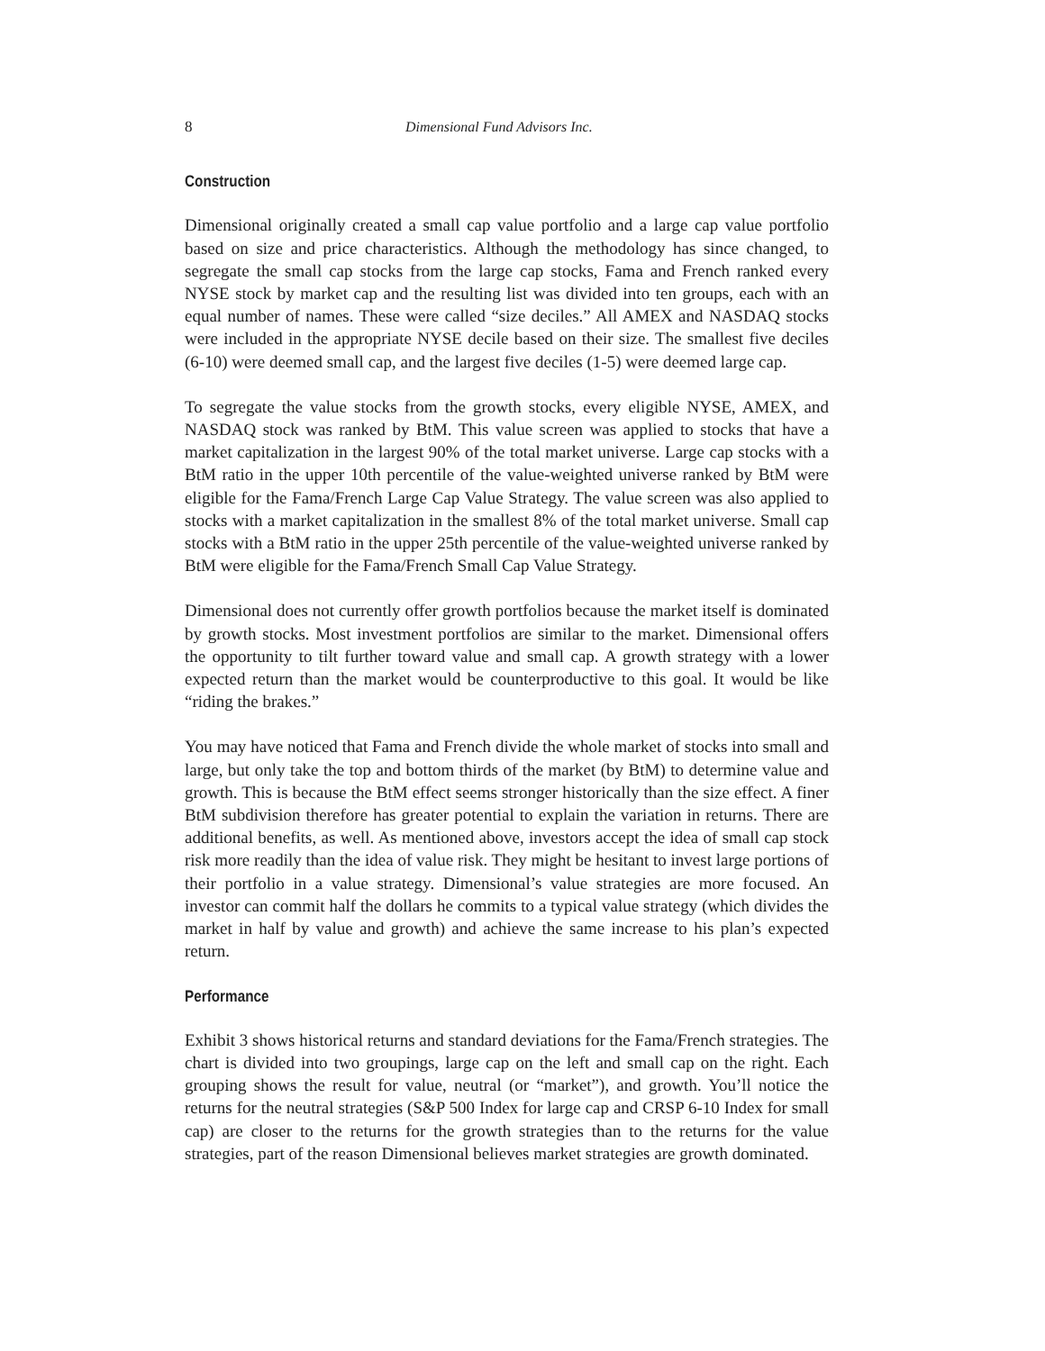8 Dimensional Fund Advisors Inc.
Construction
Dimensional originally created a small cap value portfolio and a large cap value portfolio based on size and price characteristics. Although the methodology has since changed, to segregate the small cap stocks from the large cap stocks, Fama and French ranked every NYSE stock by market cap and the resulting list was divided into ten groups, each with an equal number of names. These were called “size deciles.” All AMEX and NASDAQ stocks were included in the appropriate NYSE decile based on their size. The smallest five deciles (6-10) were deemed small cap, and the largest five deciles (1-5) were deemed large cap.
To segregate the value stocks from the growth stocks, every eligible NYSE, AMEX, and NASDAQ stock was ranked by BtM. This value screen was applied to stocks that have a market capitalization in the largest 90% of the total market universe. Large cap stocks with a BtM ratio in the upper 10th percentile of the value-weighted universe ranked by BtM were eligible for the Fama/French Large Cap Value Strategy. The value screen was also applied to stocks with a market capitalization in the smallest 8% of the total market universe. Small cap stocks with a BtM ratio in the upper 25th percentile of the value-weighted universe ranked by BtM were eligible for the Fama/French Small Cap Value Strategy.
Dimensional does not currently offer growth portfolios because the market itself is dominated by growth stocks. Most investment portfolios are similar to the market. Dimensional offers the opportunity to tilt further toward value and small cap. A growth strategy with a lower expected return than the market would be counterproductive to this goal. It would be like “riding the brakes.”
You may have noticed that Fama and French divide the whole market of stocks into small and large, but only take the top and bottom thirds of the market (by BtM) to determine value and growth. This is because the BtM effect seems stronger historically than the size effect. A finer BtM subdivision therefore has greater potential to explain the variation in returns. There are additional benefits, as well. As mentioned above, investors accept the idea of small cap stock risk more readily than the idea of value risk. They might be hesitant to invest large portions of their portfolio in a value strategy. Dimensional’s value strategies are more focused. An investor can commit half the dollars he commits to a typical value strategy (which divides the market in half by value and growth) and achieve the same increase to his plan’s expected return.
Performance
Exhibit 3 shows historical returns and standard deviations for the Fama/French strategies. The chart is divided into two groupings, large cap on the left and small cap on the right. Each grouping shows the result for value, neutral (or “market”), and growth. You’ll notice the returns for the neutral strategies (S&P 500 Index for large cap and CRSP 6-10 Index for small cap) are closer to the returns for the growth strategies than to the returns for the value strategies, part of the reason Dimensional believes market strategies are growth dominated.